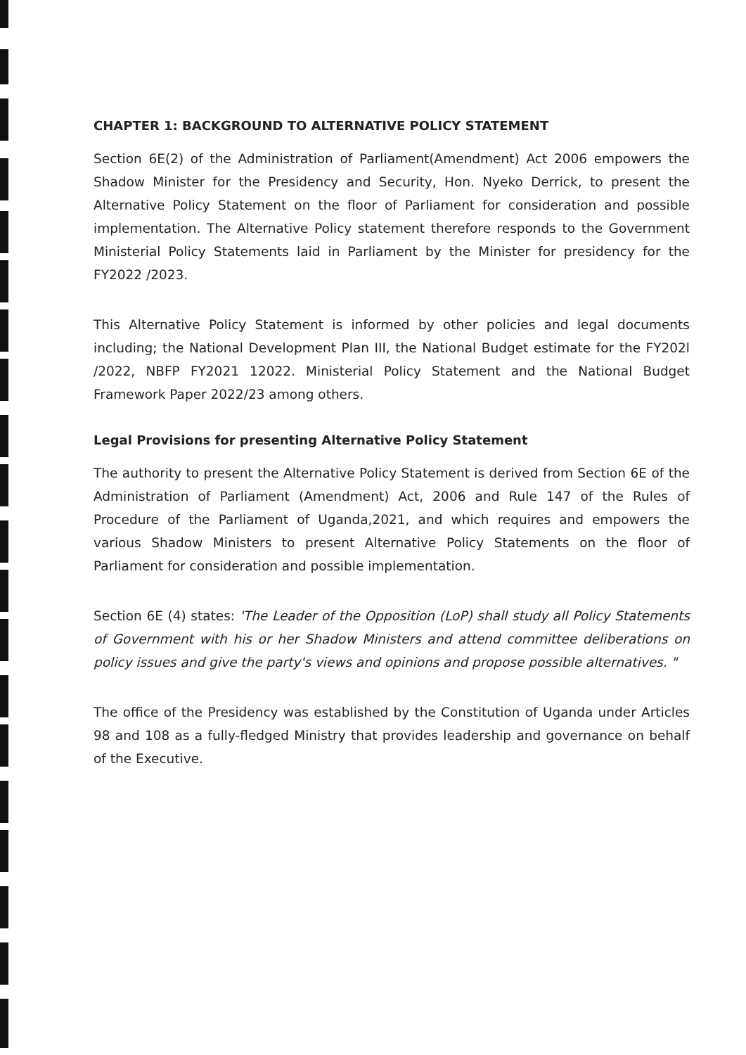CHAPTER 1: BACKGROUND TO ALTERNATIVE POLICY STATEMENT
Section 6E(2) of the Administration of Parliament(Amendment) Act 2006 empowers the Shadow Minister for the Presidency and Security, Hon. Nyeko Derrick, to present the Alternative Policy Statement on the floor of Parliament for consideration and possible implementation. The Alternative Policy statement therefore responds to the Government Ministerial Policy Statements laid in Parliament by the Minister for presidency for the FY2022 /2023.
This Alternative Policy Statement is informed by other policies and legal documents including; the National Development Plan III, the National Budget estimate for the FY202l /2022, NBFP FY2021 12022. Ministerial Policy Statement and the National Budget Framework Paper 2022/23 among others.
Legal Provisions for presenting Alternative Policy Statement
The authority to present the Alternative Policy Statement is derived from Section 6E of the Administration of Parliament (Amendment) Act, 2006 and Rule 147 of the Rules of Procedure of the Parliament of Uganda,2021, and which requires and empowers the various Shadow Ministers to present Alternative Policy Statements on the floor of Parliament for consideration and possible implementation.
Section 6E (4) states: 'The Leader of the Opposition (LoP) shall study all Policy Statements of Government with his or her Shadow Ministers and attend committee deliberations on policy issues and give the party's views and opinions and propose possible alternatives. "
The office of the Presidency was established by the Constitution of Uganda under Articles 98 and 108 as a fully-fledged Ministry that provides leadership and governance on behalf of the Executive.